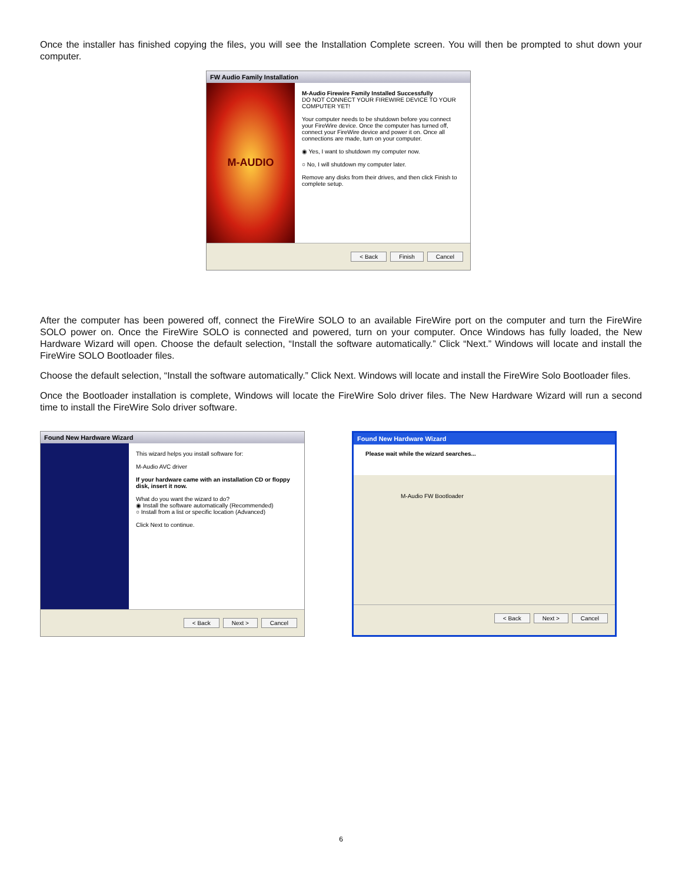Once the installer has finished copying the files, you will see the Installation Complete screen. You will then be prompted to shut down your computer.
FW Audio Family Installation
M-AUDIO
M-Audio Firewire Family Installed Successfully
DO NOT CONNECT YOUR FIREWIRE DEVICE TO YOUR COMPUTER YET!
Your computer needs to be shutdown before you connect your FireWire device. Once the computer has turned off, connect your FireWire device and power it on. Once all connections are made, turn on your computer.
◉ Yes, I want to shutdown my computer now.
○ No, I will shutdown my computer later.
Remove any disks from their drives, and then click Finish to complete setup.
< Back Finish Cancel
After the computer has been powered off, connect the FireWire SOLO to an available FireWire port on the computer and turn the FireWire SOLO power on. Once the FireWire SOLO is connected and powered, turn on your computer. Once Windows has fully loaded, the New Hardware Wizard will open. Choose the default selection, “Install the software automatically.” Click “Next.” Windows will locate and install the FireWire SOLO Bootloader files.
Choose the default selection, “Install the software automatically.” Click Next. Windows will locate and install the FireWire Solo Bootloader files.
Once the Bootloader installation is complete, Windows will locate the FireWire Solo driver files. The New Hardware Wizard will run a second time to install the FireWire Solo driver software.
Found New Hardware Wizard
This wizard helps you install software for:
M-Audio AVC driver
If your hardware came with an installation CD or floppy disk, insert it now.
What do you want the wizard to do?
◉ Install the software automatically (Recommended)
○ Install from a list or specific location (Advanced)
Click Next to continue.
< Back Next > Cancel
Found New Hardware Wizard
Please wait while the wizard searches...
M-Audio FW Bootloader
< Back Next > Cancel
6